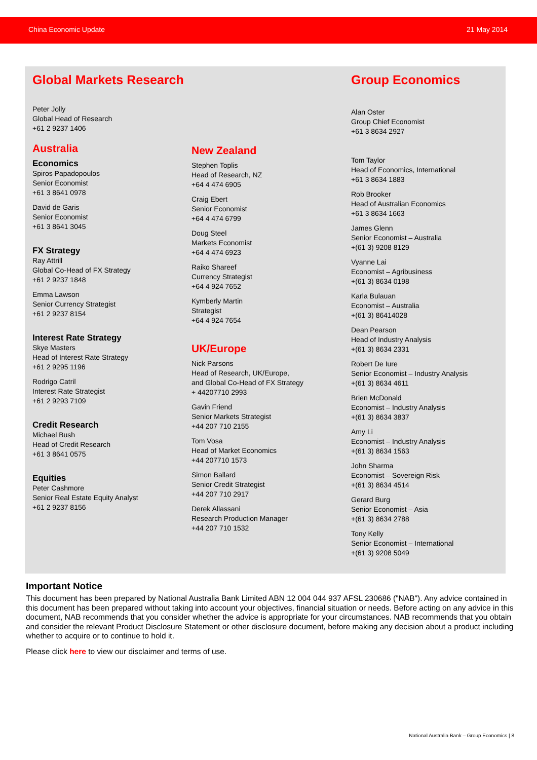China Economic Update 21 May 2014
Global Markets Research
Peter Jolly
Global Head of Research
+61 2 9237 1406
Australia
Economics
Spiros Papadopoulos
Senior Economist
+61 3 8641 0978
David de Garis
Senior Economist
+61 3 8641 3045
FX Strategy
Ray Attrill
Global Co-Head of FX Strategy
+61 2 9237 1848
Emma Lawson
Senior Currency Strategist
+61 2 9237 8154
Interest Rate Strategy
Skye Masters
Head of Interest Rate Strategy
+61 2 9295 1196
Rodrigo Catril
Interest Rate Strategist
+61 2 9293 7109
Credit Research
Michael Bush
Head of Credit Research
+61 3 8641 0575
Equities
Peter Cashmore
Senior Real Estate Equity Analyst
+61 2 9237 8156
New Zealand
Stephen Toplis
Head of Research, NZ
+64 4 474 6905
Craig Ebert
Senior Economist
+64 4 474 6799
Doug Steel
Markets Economist
+64 4 474 6923
Raiko Shareef
Currency Strategist
+64 4 924 7652
Kymberly Martin
Strategist
+64 4 924 7654
UK/Europe
Nick Parsons
Head of Research, UK/Europe,
and Global Co-Head of FX Strategy
+ 44207710 2993
Gavin Friend
Senior Markets Strategist
+44 207 710 2155
Tom Vosa
Head of Market Economics
+44 207710 1573
Simon Ballard
Senior Credit Strategist
+44 207 710 2917
Derek Allassani
Research Production Manager
+44 207 710 1532
Group Economics
Alan Oster
Group Chief Economist
+61 3 8634 2927
Tom Taylor
Head of Economics, International
+61 3 8634 1883
Rob Brooker
Head of Australian Economics
+61 3 8634 1663
James Glenn
Senior Economist – Australia
+(61 3) 9208 8129
Vyanne Lai
Economist – Agribusiness
+(61 3) 8634 0198
Karla Bulauan
Economist – Australia
+(61 3) 86414028
Dean Pearson
Head of Industry Analysis
+(61 3) 8634 2331
Robert De Iure
Senior Economist – Industry Analysis
+(61 3) 8634 4611
Brien McDonald
Economist – Industry Analysis
+(61 3) 8634 3837
Amy Li
Economist – Industry Analysis
+(61 3) 8634 1563
John Sharma
Economist – Sovereign Risk
+(61 3) 8634 4514
Gerard Burg
Senior Economist – Asia
+(61 3) 8634 2788
Tony Kelly
Senior Economist – International
+(61 3) 9208 5049
Important Notice
This document has been prepared by National Australia Bank Limited ABN 12 004 044 937 AFSL 230686 ("NAB"). Any advice contained in this document has been prepared without taking into account your objectives, financial situation or needs. Before acting on any advice in this document, NAB recommends that you consider whether the advice is appropriate for your circumstances. NAB recommends that you obtain and consider the relevant Product Disclosure Statement or other disclosure document, before making any decision about a product including whether to acquire or to continue to hold it.
Please click here to view our disclaimer and terms of use.
National Australia Bank – Group Economics | 8